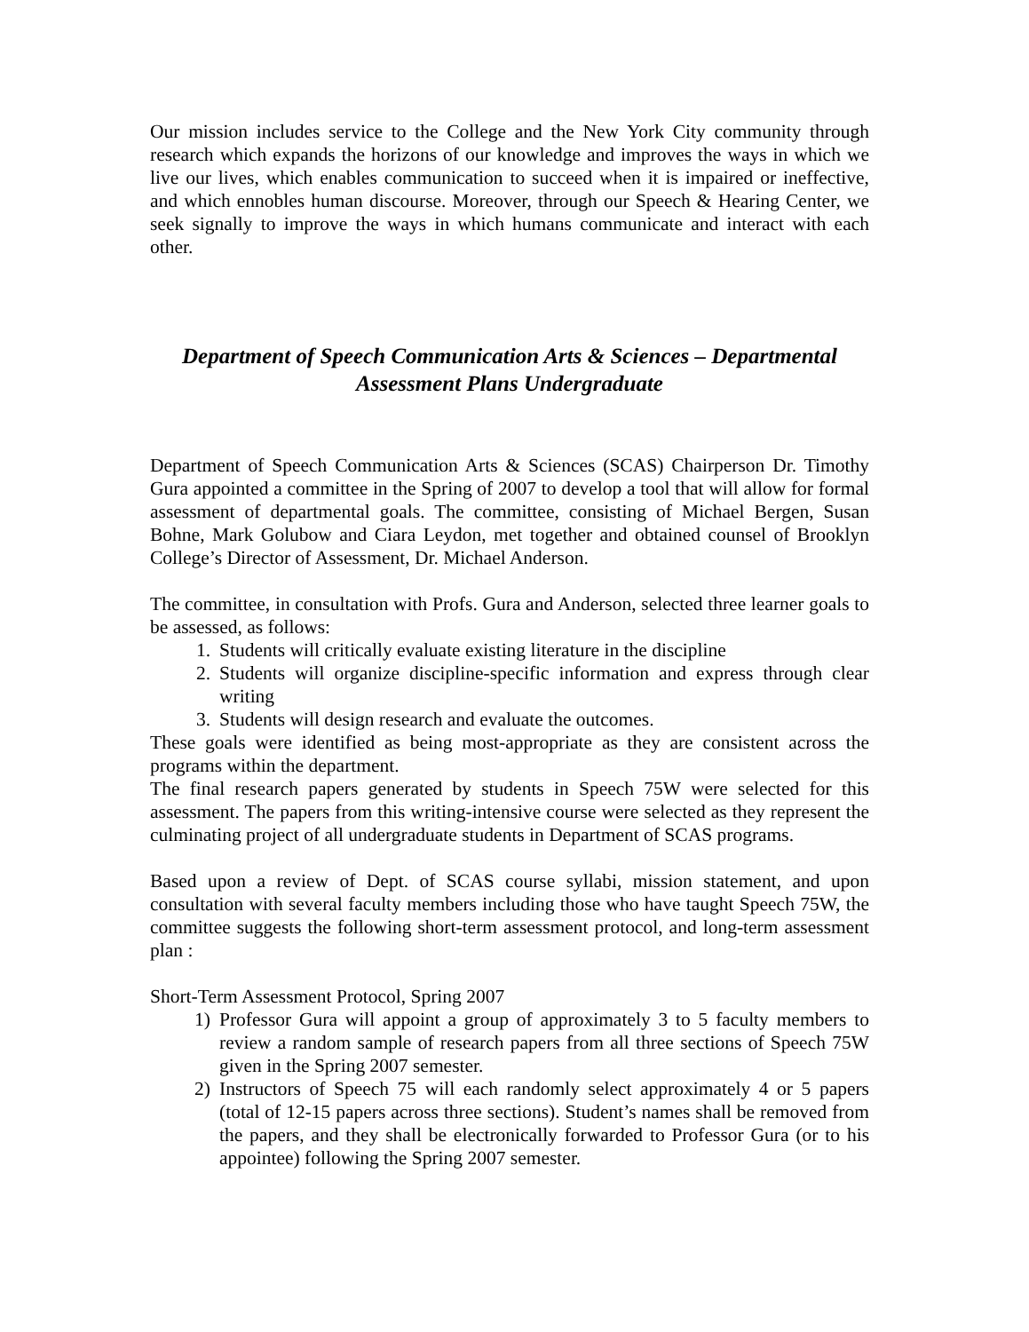Our mission includes service to the College and the New York City community through research which expands the horizons of our knowledge and improves the ways in which we live our lives, which enables communication to succeed when it is impaired or ineffective, and which ennobles human discourse. Moreover, through our Speech & Hearing Center, we seek signally to improve the ways in which humans communicate and interact with each other.
Department of Speech Communication Arts & Sciences – Departmental Assessment Plans Undergraduate
Department of Speech Communication Arts & Sciences (SCAS) Chairperson Dr. Timothy Gura appointed a committee in the Spring of 2007 to develop a tool that will allow for formal assessment of departmental goals. The committee, consisting of Michael Bergen, Susan Bohne, Mark Golubow and Ciara Leydon, met together and obtained counsel of Brooklyn College’s Director of Assessment, Dr. Michael Anderson.
The committee, in consultation with Profs. Gura and Anderson, selected three learner goals to be assessed, as follows:
1. Students will critically evaluate existing literature in the discipline
2. Students will organize discipline-specific information and express through clear writing
3. Students will design research and evaluate the outcomes.
These goals were identified as being most-appropriate as they are consistent across the programs within the department.
The final research papers generated by students in Speech 75W were selected for this assessment. The papers from this writing-intensive course were selected as they represent the culminating project of all undergraduate students in Department of SCAS programs.
Based upon a review of Dept. of SCAS course syllabi, mission statement, and upon consultation with several faculty members including those who have taught Speech 75W, the committee suggests the following short-term assessment protocol, and long-term assessment plan :
Short-Term Assessment Protocol, Spring 2007
1) Professor Gura will appoint a group of approximately 3 to 5 faculty members to review a random sample of research papers from all three sections of Speech 75W given in the Spring 2007 semester.
2) Instructors of Speech 75 will each randomly select approximately 4 or 5 papers (total of 12-15 papers across three sections). Student’s names shall be removed from the papers, and they shall be electronically forwarded to Professor Gura (or to his appointee) following the Spring 2007 semester.